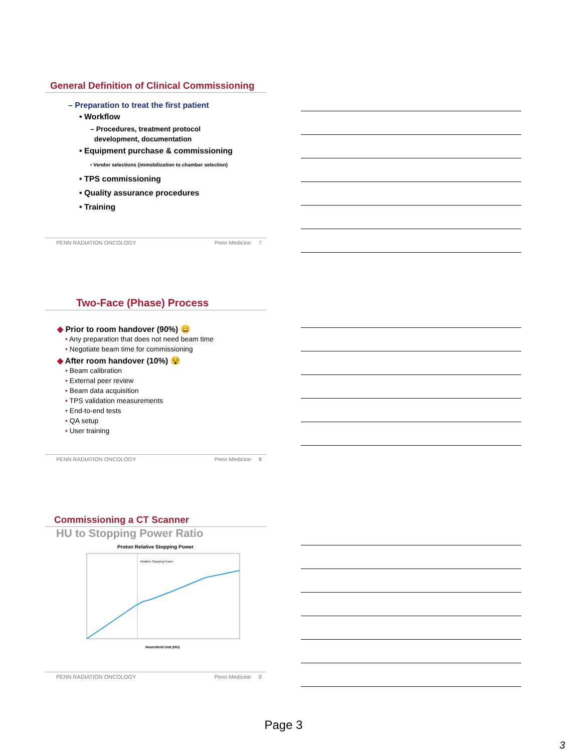General Definition of Clinical Commissioning
– Preparation to treat the first patient
• Workflow
– Procedures, treatment protocol
development, documentation
• Equipment purchase & commissioning
• Vendor selections (immobilization to chamber selection)
• TPS commissioning
• Quality assurance procedures
• Training
PENN RADIATION ONCOLOGY Penn Medicine 7
Two-Face (Phase) Process
◆ Prior to room handover (90%) 😀
• Any preparation that does not need beam time
• Negotiate beam time for commissioning
◆ After room handover (10%) 😵
• Beam calibration
• External peer review
• Beam data acquisition
• TPS validation measurements
• End-to-end tests
• QA setup
• User training
PENN RADIATION ONCOLOGY Penn Medicine 8
Commissioning a CT Scanner
HU to Stopping Power Ratio
Proton Relative Stopping Power
Relative Stopping Power
Hounsfield Unit (HU)
PENN RADIATION ONCOLOGY Penn Medicine 9
Page 3
3